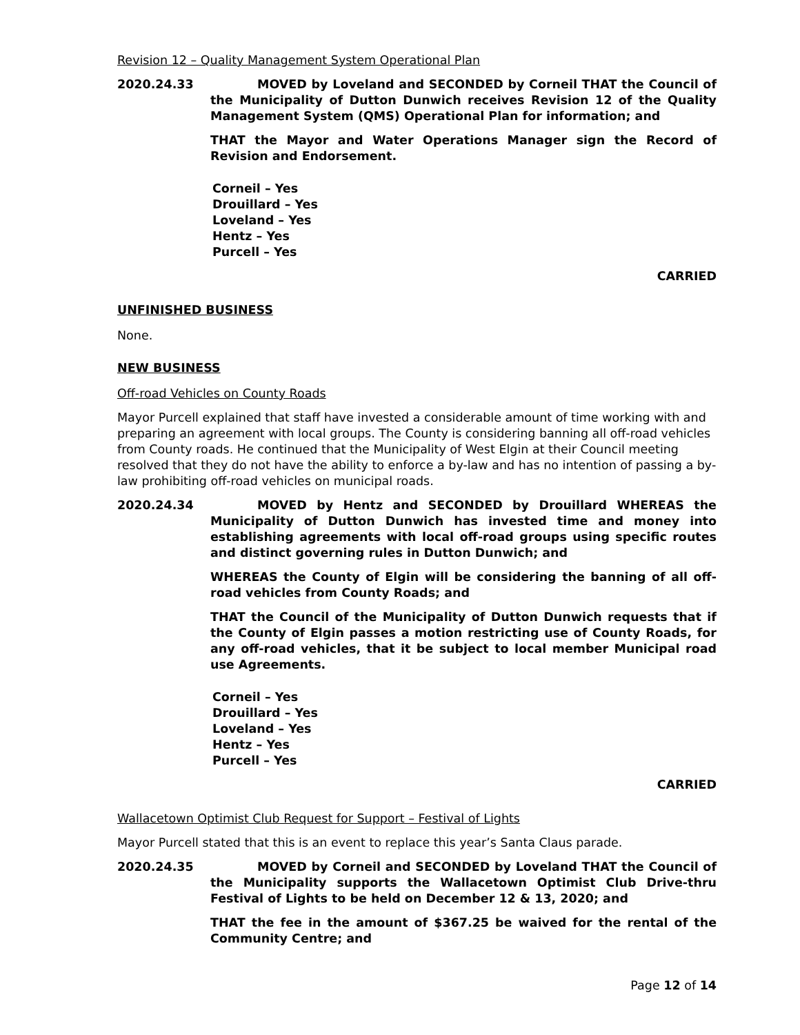Revision 12 – Quality Management System Operational Plan
2020.24.33 MOVED by Loveland and SECONDED by Corneil THAT the Council of the Municipality of Dutton Dunwich receives Revision 12 of the Quality Management System (QMS) Operational Plan for information; and
THAT the Mayor and Water Operations Manager sign the Record of Revision and Endorsement.
Corneil – Yes
Drouillard – Yes
Loveland – Yes
Hentz – Yes
Purcell – Yes
CARRIED
UNFINISHED BUSINESS
None.
NEW BUSINESS
Off-road Vehicles on County Roads
Mayor Purcell explained that staff have invested a considerable amount of time working with and preparing an agreement with local groups. The County is considering banning all off-road vehicles from County roads. He continued that the Municipality of West Elgin at their Council meeting resolved that they do not have the ability to enforce a by-law and has no intention of passing a by-law prohibiting off-road vehicles on municipal roads.
2020.24.34 MOVED by Hentz and SECONDED by Drouillard WHEREAS the Municipality of Dutton Dunwich has invested time and money into establishing agreements with local off-road groups using specific routes and distinct governing rules in Dutton Dunwich; and
WHEREAS the County of Elgin will be considering the banning of all off-road vehicles from County Roads; and
THAT the Council of the Municipality of Dutton Dunwich requests that if the County of Elgin passes a motion restricting use of County Roads, for any off-road vehicles, that it be subject to local member Municipal road use Agreements.
Corneil – Yes
Drouillard – Yes
Loveland – Yes
Hentz – Yes
Purcell – Yes
CARRIED
Wallacetown Optimist Club Request for Support – Festival of Lights
Mayor Purcell stated that this is an event to replace this year’s Santa Claus parade.
2020.24.35 MOVED by Corneil and SECONDED by Loveland THAT the Council of the Municipality supports the Wallacetown Optimist Club Drive-thru Festival of Lights to be held on December 12 & 13, 2020; and
THAT the fee in the amount of $367.25 be waived for the rental of the Community Centre; and
Page 12 of 14